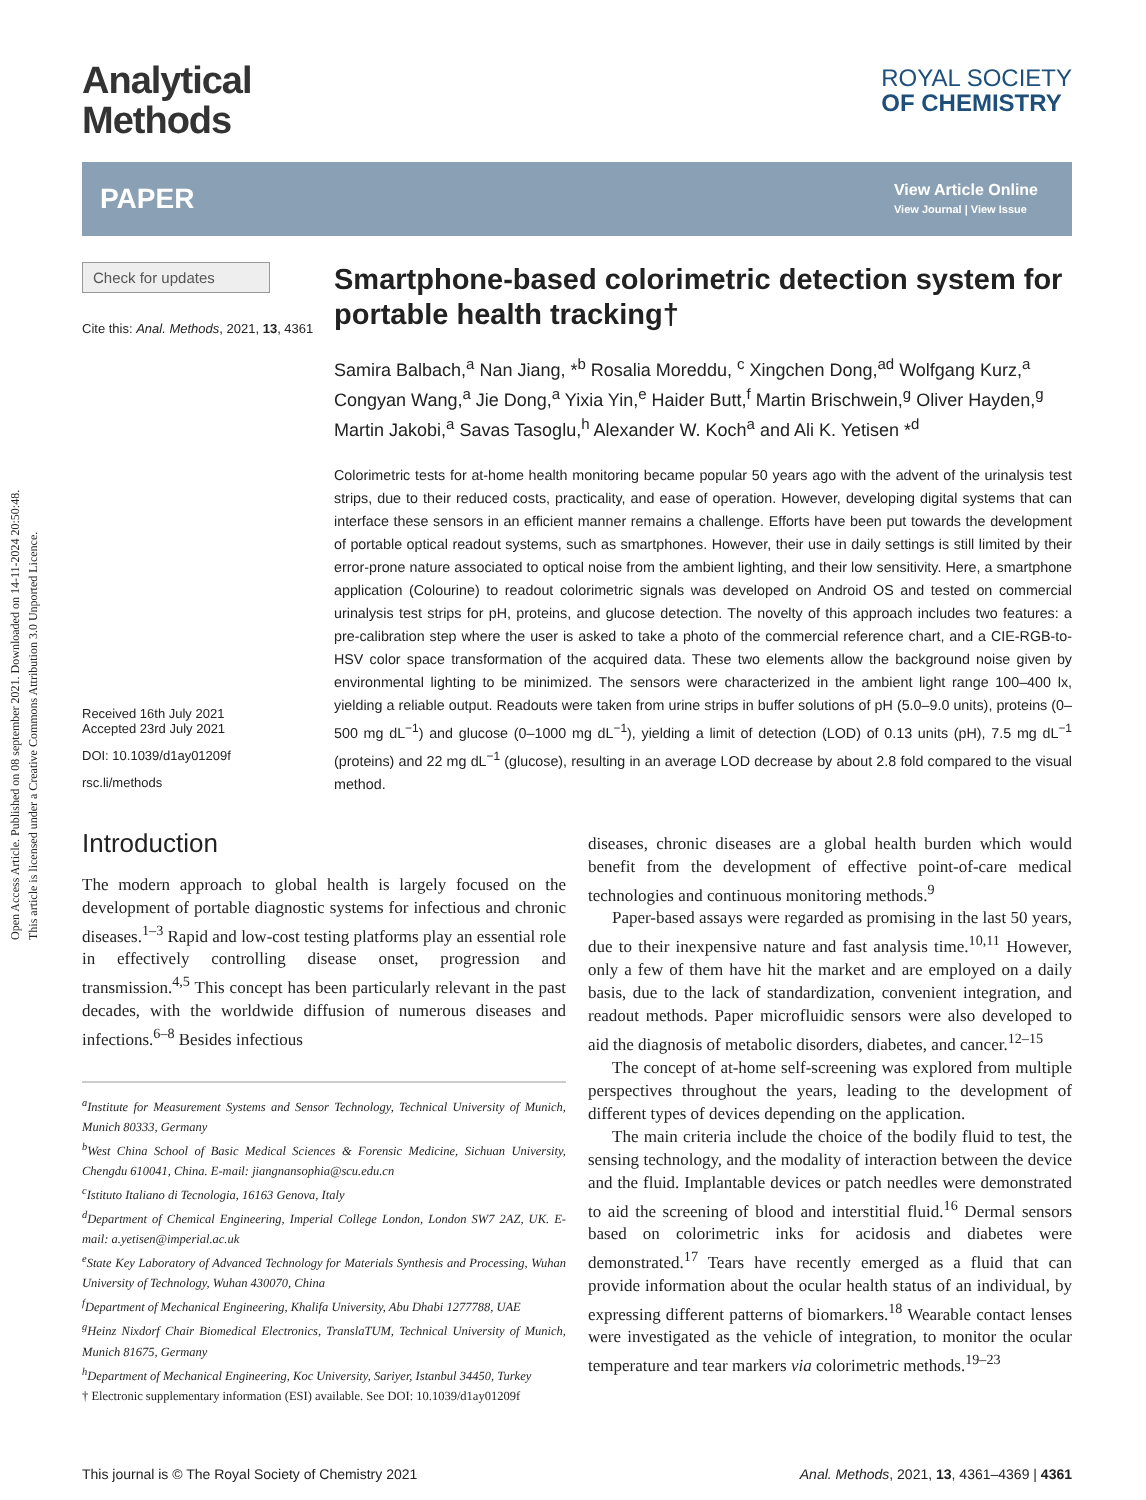Open Access Article. Published on 08 september 2021. Downloaded on 14-11-2024 20:50:48.
This article is licensed under a Creative Commons Attribution 3.0 Unported Licence.
Analytical
Methods
ROYAL SOCIETY
OF CHEMISTRY
PAPER
View Article Online
View Journal | View Issue
Check for updates
Cite this: Anal. Methods, 2021, 13, 4361
Received 16th July 2021
Accepted 23rd July 2021
DOI: 10.1039/d1ay01209f
rsc.li/methods
Smartphone-based colorimetric detection system for portable health tracking†
Samira Balbach,<sup>a</sup> Nan Jiang, *<sup>b</sup> Rosalia Moreddu, <sup>c</sup> Xingchen Dong,<sup>ad</sup> Wolfgang Kurz,<sup>a</sup> Congyan Wang,<sup>a</sup> Jie Dong,<sup>a</sup> Yixia Yin,<sup>e</sup> Haider Butt,<sup>f</sup> Martin Brischwein,<sup>g</sup> Oliver Hayden,<sup>g</sup> Martin Jakobi,<sup>a</sup> Savas Tasoglu,<sup>h</sup> Alexander W. Koch<sup>a</sup> and Ali K. Yetisen *<sup>d</sup>
Colorimetric tests for at-home health monitoring became popular 50 years ago with the advent of the urinalysis test strips, due to their reduced costs, practicality, and ease of operation. However, developing digital systems that can interface these sensors in an efficient manner remains a challenge. Efforts have been put towards the development of portable optical readout systems, such as smartphones. However, their use in daily settings is still limited by their error-prone nature associated to optical noise from the ambient lighting, and their low sensitivity. Here, a smartphone application (Colourine) to readout colorimetric signals was developed on Android OS and tested on commercial urinalysis test strips for pH, proteins, and glucose detection. The novelty of this approach includes two features: a pre-calibration step where the user is asked to take a photo of the commercial reference chart, and a CIE-RGB-to-HSV color space transformation of the acquired data. These two elements allow the background noise given by environmental lighting to be minimized. The sensors were characterized in the ambient light range 100–400 lx, yielding a reliable output. Readouts were taken from urine strips in buffer solutions of pH (5.0–9.0 units), proteins (0–500 mg dL<sup>−1</sup>) and glucose (0–1000 mg dL<sup>−1</sup>), yielding a limit of detection (LOD) of 0.13 units (pH), 7.5 mg dL<sup>−1</sup> (proteins) and 22 mg dL<sup>−1</sup> (glucose), resulting in an average LOD decrease by about 2.8 fold compared to the visual method.
Introduction
The modern approach to global health is largely focused on the development of portable diagnostic systems for infectious and chronic diseases.<sup>1–3</sup> Rapid and low-cost testing platforms play an essential role in effectively controlling disease onset, progression and transmission.<sup>4,5</sup> This concept has been particularly relevant in the past decades, with the worldwide diffusion of numerous diseases and infections.<sup>6–8</sup> Besides infectious
<sup>a</sup> Institute for Measurement Systems and Sensor Technology, Technical University of Munich, Munich 80333, Germany
<sup>b</sup> West China School of Basic Medical Sciences & Forensic Medicine, Sichuan University, Chengdu 610041, China. E-mail: jiangnansophia@scu.edu.cn
<sup>c</sup> Istituto Italiano di Tecnologia, 16163 Genova, Italy
<sup>d</sup> Department of Chemical Engineering, Imperial College London, London SW7 2AZ, UK. E-mail: a.yetisen@imperial.ac.uk
<sup>e</sup> State Key Laboratory of Advanced Technology for Materials Synthesis and Processing, Wuhan University of Technology, Wuhan 430070, China
<sup>f</sup> Department of Mechanical Engineering, Khalifa University, Abu Dhabi 1277788, UAE
<sup>g</sup> Heinz Nixdorf Chair Biomedical Electronics, TranslaTUM, Technical University of Munich, Munich 81675, Germany
<sup>h</sup> Department of Mechanical Engineering, Koc University, Sariyer, Istanbul 34450, Turkey
† Electronic supplementary information (ESI) available. See DOI: 10.1039/d1ay01209f
diseases, chronic diseases are a global health burden which would benefit from the development of effective point-of-care medical technologies and continuous monitoring methods.<sup>9</sup>
Paper-based assays were regarded as promising in the last 50 years, due to their inexpensive nature and fast analysis time.<sup>10,11</sup> However, only a few of them have hit the market and are employed on a daily basis, due to the lack of standardization, convenient integration, and readout methods. Paper microfluidic sensors were also developed to aid the diagnosis of metabolic disorders, diabetes, and cancer.<sup>12–15</sup>
The concept of at-home self-screening was explored from multiple perspectives throughout the years, leading to the development of different types of devices depending on the application.
The main criteria include the choice of the bodily fluid to test, the sensing technology, and the modality of interaction between the device and the fluid. Implantable devices or patch needles were demonstrated to aid the screening of blood and interstitial fluid.<sup>16</sup> Dermal sensors based on colorimetric inks for acidosis and diabetes were demonstrated.<sup>17</sup> Tears have recently emerged as a fluid that can provide information about the ocular health status of an individual, by expressing different patterns of biomarkers.<sup>18</sup> Wearable contact lenses were investigated as the vehicle of integration, to monitor the ocular temperature and tear markers via colorimetric methods.<sup>19–23</sup>
This journal is © The Royal Society of Chemistry 2021 Anal. Methods, 2021, 13, 4361–4369 | 4361